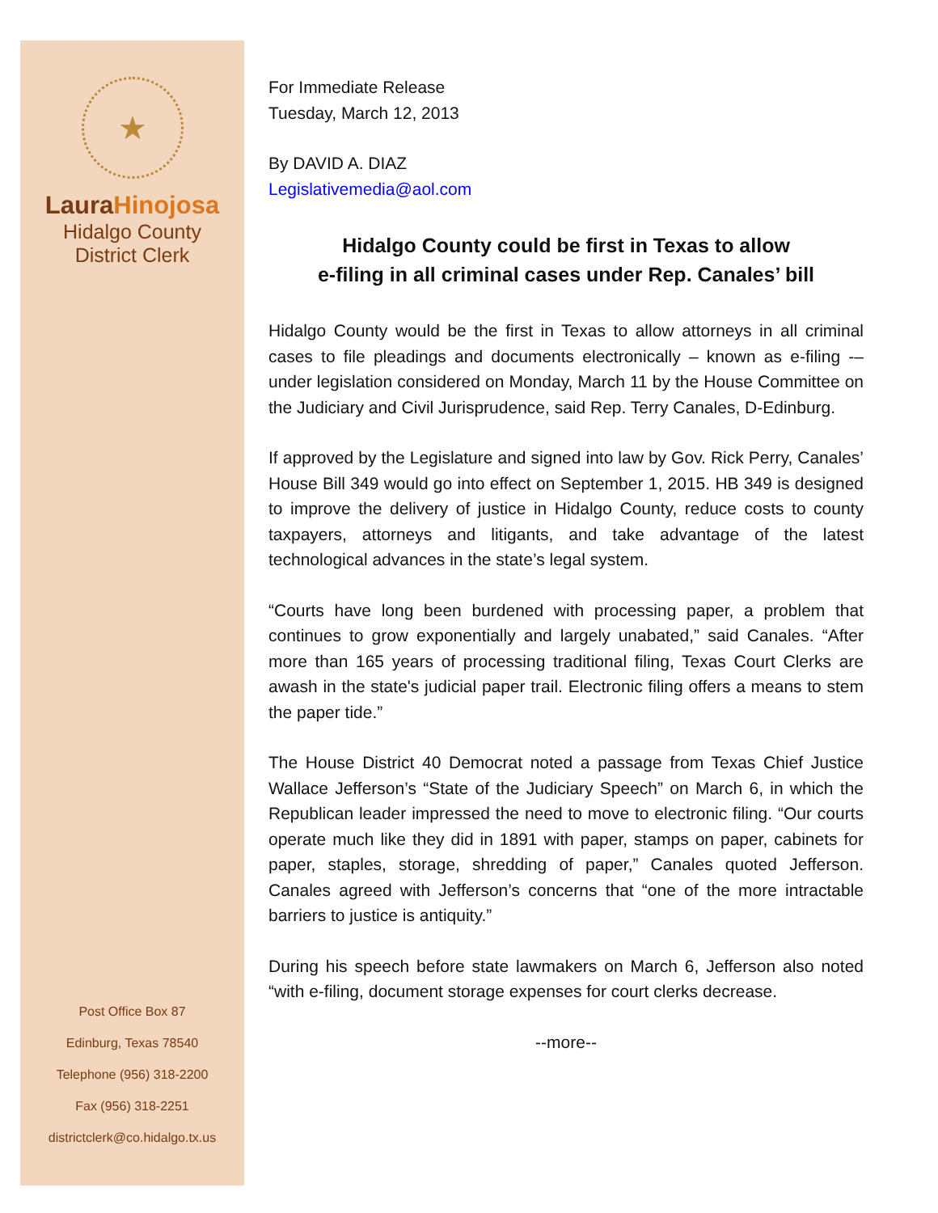★
LauraHinojosa
Hidalgo County
District Clerk
Post Office Box 87
Edinburg, Texas 78540
Telephone (956) 318-2200
Fax (956) 318-2251
districtclerk@co.hidalgo.tx.us
For Immediate Release
Tuesday, March 12, 2013
By DAVID A. DIAZ
Legislativemedia@aol.com
Hidalgo County could be first in Texas to allow
e-filing in all criminal cases under Rep. Canales’ bill
Hidalgo County would be the first in Texas to allow attorneys in all criminal cases to file pleadings and documents electronically – known as e-filing -– under legislation considered on Monday, March 11 by the House Committee on the Judiciary and Civil Jurisprudence, said Rep. Terry Canales, D-Edinburg.
If approved by the Legislature and signed into law by Gov. Rick Perry, Canales’ House Bill 349 would go into effect on September 1, 2015. HB 349 is designed to improve the delivery of justice in Hidalgo County, reduce costs to county taxpayers, attorneys and litigants, and take advantage of the latest technological advances in the state’s legal system.
“Courts have long been burdened with processing paper, a problem that continues to grow exponentially and largely unabated,” said Canales. “After more than 165 years of processing traditional filing, Texas Court Clerks are awash in the state's judicial paper trail. Electronic filing offers a means to stem the paper tide.”
The House District 40 Democrat noted a passage from Texas Chief Justice Wallace Jefferson’s “State of the Judiciary Speech” on March 6, in which the Republican leader impressed the need to move to electronic filing. “Our courts operate much like they did in 1891 with paper, stamps on paper, cabinets for paper, staples, storage, shredding of paper,” Canales quoted Jefferson. Canales agreed with Jefferson’s concerns that “one of the more intractable barriers to justice is antiquity.”
During his speech before state lawmakers on March 6, Jefferson also noted “with e-filing, document storage expenses for court clerks decrease.
--more--